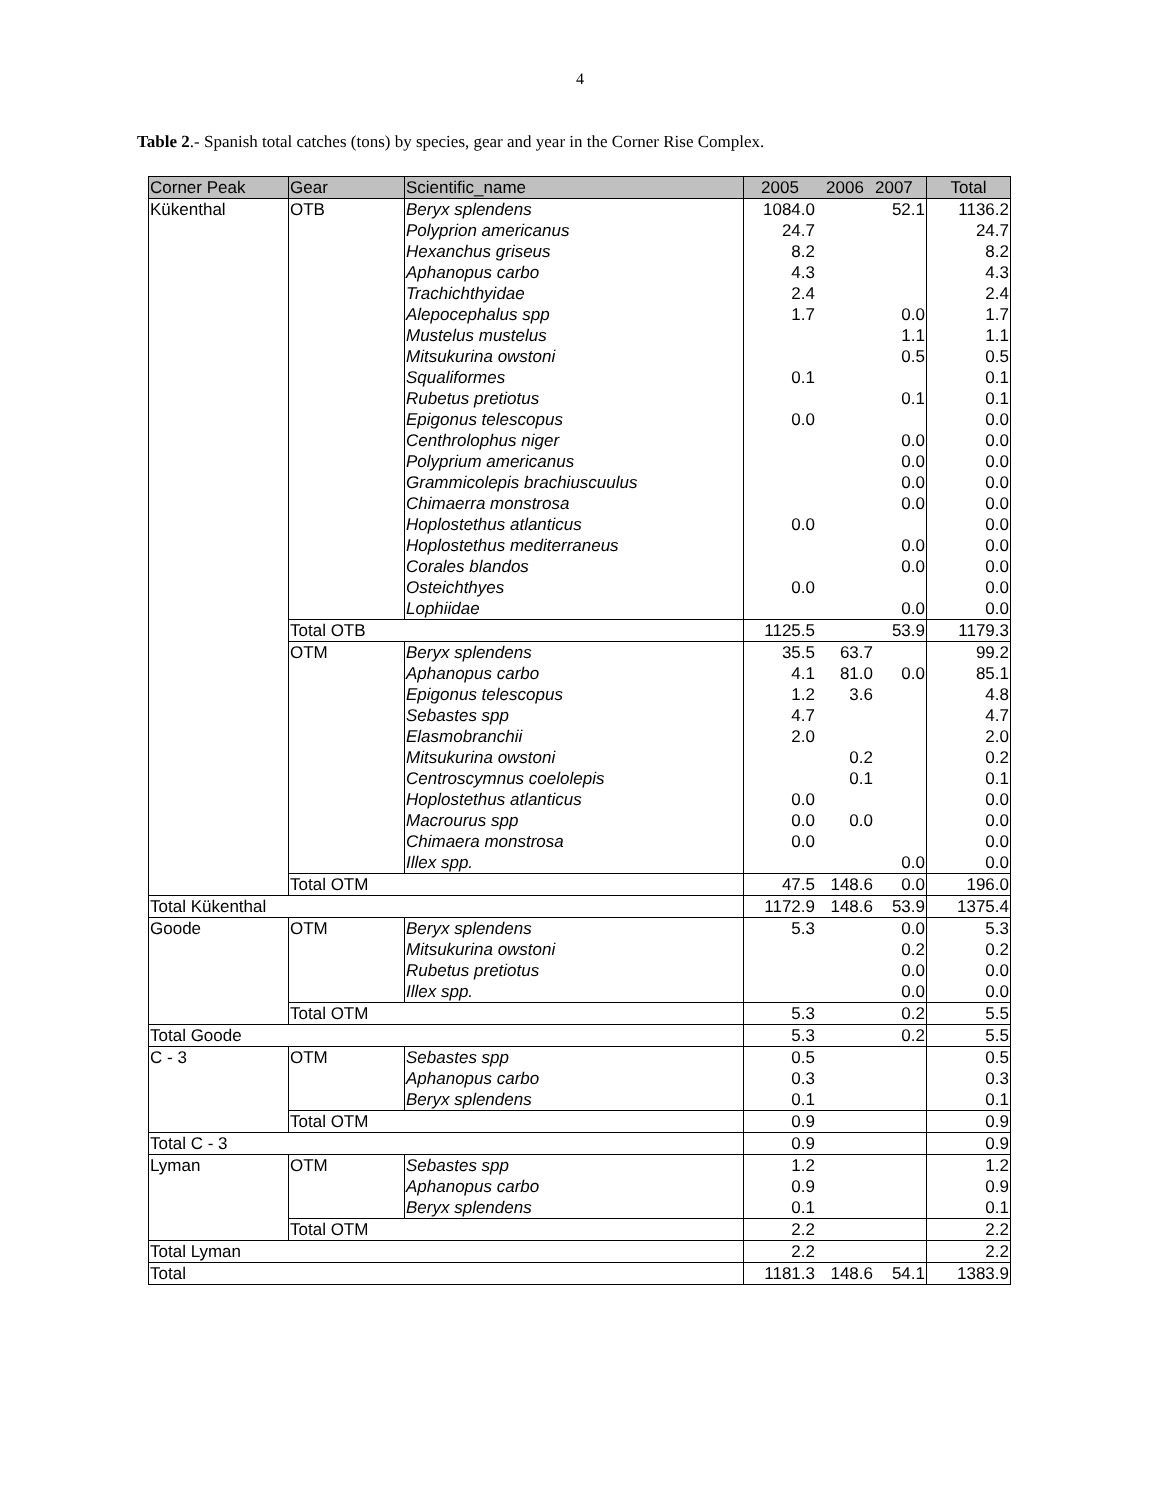4
Table 2.- Spanish total catches (tons) by species, gear and year in the Corner Rise Complex.
| Corner Peak | Gear | Scientific_name | 2005 | 2006 | 2007 | Total |
| --- | --- | --- | --- | --- | --- | --- |
| Kükenthal | OTB | Beryx splendens | 1084.0 | | 52.1 | 1136.2 |
| | | Polyprion americanus | 24.7 | | | 24.7 |
| | | Hexanchus griseus | 8.2 | | | 8.2 |
| | | Aphanopus carbo | 4.3 | | | 4.3 |
| | | Trachichthyidae | 2.4 | | | 2.4 |
| | | Alepocephalus spp | 1.7 | | 0.0 | 1.7 |
| | | Mustelus mustelus | | | 1.1 | 1.1 |
| | | Mitsukurina owstoni | | | 0.5 | 0.5 |
| | | Squaliformes | 0.1 | | | 0.1 |
| | | Rubetus pretiotus | | | 0.1 | 0.1 |
| | | Epigonus telescopus | 0.0 | | | 0.0 |
| | | Centhrolophus niger | | | 0.0 | 0.0 |
| | | Polyprium americanus | | | 0.0 | 0.0 |
| | | Grammicolepis brachiuscuulus | | | 0.0 | 0.0 |
| | | Chimaerra monstrosa | | | 0.0 | 0.0 |
| | | Hoplostethus atlanticus | 0.0 | | | 0.0 |
| | | Hoplostethus mediterraneus | | | 0.0 | 0.0 |
| | | Corales blandos | | | 0.0 | 0.0 |
| | | Osteichthyes | 0.0 | | | 0.0 |
| | | Lophiidae | | | 0.0 | 0.0 |
| | Total OTB | | 1125.5 | | 53.9 | 1179.3 |
| | OTM | Beryx splendens | 35.5 | 63.7 | | 99.2 |
| | | Aphanopus carbo | 4.1 | 81.0 | 0.0 | 85.1 |
| | | Epigonus telescopus | 1.2 | 3.6 | | 4.8 |
| | | Sebastes spp | 4.7 | | | 4.7 |
| | | Elasmobranchii | 2.0 | | | 2.0 |
| | | Mitsukurina owstoni | | 0.2 | | 0.2 |
| | | Centroscymnus coelolepis | | 0.1 | | 0.1 |
| | | Hoplostethus atlanticus | 0.0 | | | 0.0 |
| | | Macrourus spp | 0.0 | 0.0 | | 0.0 |
| | | Chimaera monstrosa | 0.0 | | | 0.0 |
| | | Illex spp. | | | 0.0 | 0.0 |
| | Total OTM | | 47.5 | 148.6 | 0.0 | 196.0 |
| Total Kükenthal | | | 1172.9 | 148.6 | 53.9 | 1375.4 |
| Goode | OTM | Beryx splendens | 5.3 | | 0.0 | 5.3 |
| | | Mitsukurina owstoni | | | 0.2 | 0.2 |
| | | Rubetus pretiotus | | | 0.0 | 0.0 |
| | | Illex spp. | | | 0.0 | 0.0 |
| | Total OTM | | 5.3 | | 0.2 | 5.5 |
| Total Goode | | | 5.3 | | 0.2 | 5.5 |
| C - 3 | OTM | Sebastes spp | 0.5 | | | 0.5 |
| | | Aphanopus carbo | 0.3 | | | 0.3 |
| | | Beryx splendens | 0.1 | | | 0.1 |
| | Total OTM | | 0.9 | | | 0.9 |
| Total C - 3 | | | 0.9 | | | 0.9 |
| Lyman | OTM | Sebastes spp | 1.2 | | | 1.2 |
| | | Aphanopus carbo | 0.9 | | | 0.9 |
| | | Beryx splendens | 0.1 | | | 0.1 |
| | Total OTM | | 2.2 | | | 2.2 |
| Total Lyman | | | 2.2 | | | 2.2 |
| Total | | | 1181.3 | 148.6 | 54.1 | 1383.9 |